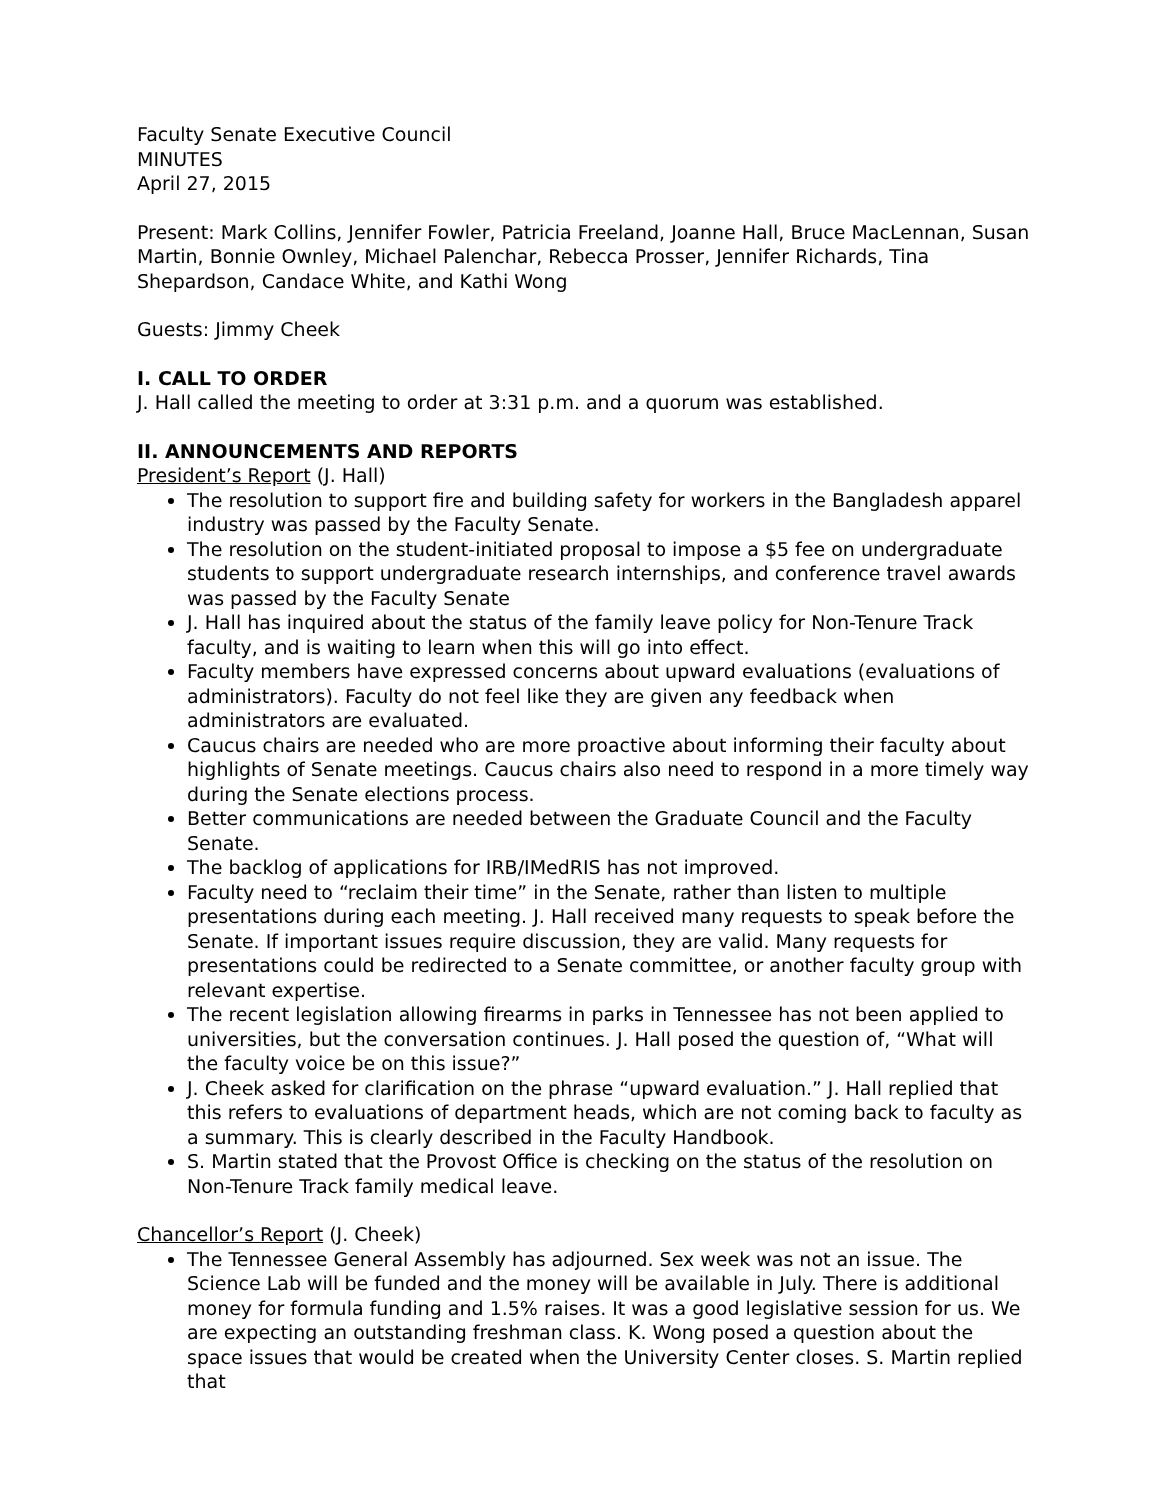Faculty Senate Executive Council
MINUTES
April 27, 2015
Present: Mark Collins, Jennifer Fowler, Patricia Freeland, Joanne Hall, Bruce MacLennan, Susan Martin, Bonnie Ownley, Michael Palenchar, Rebecca Prosser, Jennifer Richards, Tina Shepardson, Candace White, and Kathi Wong
Guests: Jimmy Cheek
I. CALL TO ORDER
J. Hall called the meeting to order at 3:31 p.m. and a quorum was established.
II. ANNOUNCEMENTS AND REPORTS
President’s Report (J. Hall)
The resolution to support fire and building safety for workers in the Bangladesh apparel industry was passed by the Faculty Senate.
The resolution on the student-initiated proposal to impose a $5 fee on undergraduate students to support undergraduate research internships, and conference travel awards was passed by the Faculty Senate
J. Hall has inquired about the status of the family leave policy for Non-Tenure Track faculty, and is waiting to learn when this will go into effect.
Faculty members have expressed concerns about upward evaluations (evaluations of administrators). Faculty do not feel like they are given any feedback when administrators are evaluated.
Caucus chairs are needed who are more proactive about informing their faculty about highlights of Senate meetings. Caucus chairs also need to respond in a more timely way during the Senate elections process.
Better communications are needed between the Graduate Council and the Faculty Senate.
The backlog of applications for IRB/IMedRIS has not improved.
Faculty need to “reclaim their time” in the Senate, rather than listen to multiple presentations during each meeting. J. Hall received many requests to speak before the Senate. If important issues require discussion, they are valid. Many requests for presentations could be redirected to a Senate committee, or another faculty group with relevant expertise.
The recent legislation allowing firearms in parks in Tennessee has not been applied to universities, but the conversation continues. J. Hall posed the question of, “What will the faculty voice be on this issue?”
J. Cheek asked for clarification on the phrase “upward evaluation.” J. Hall replied that this refers to evaluations of department heads, which are not coming back to faculty as a summary. This is clearly described in the Faculty Handbook.
S. Martin stated that the Provost Office is checking on the status of the resolution on Non-Tenure Track family medical leave.
Chancellor’s Report (J. Cheek)
The Tennessee General Assembly has adjourned. Sex week was not an issue. The Science Lab will be funded and the money will be available in July. There is additional money for formula funding and 1.5% raises. It was a good legislative session for us. We are expecting an outstanding freshman class. K. Wong posed a question about the space issues that would be created when the University Center closes. S. Martin replied that